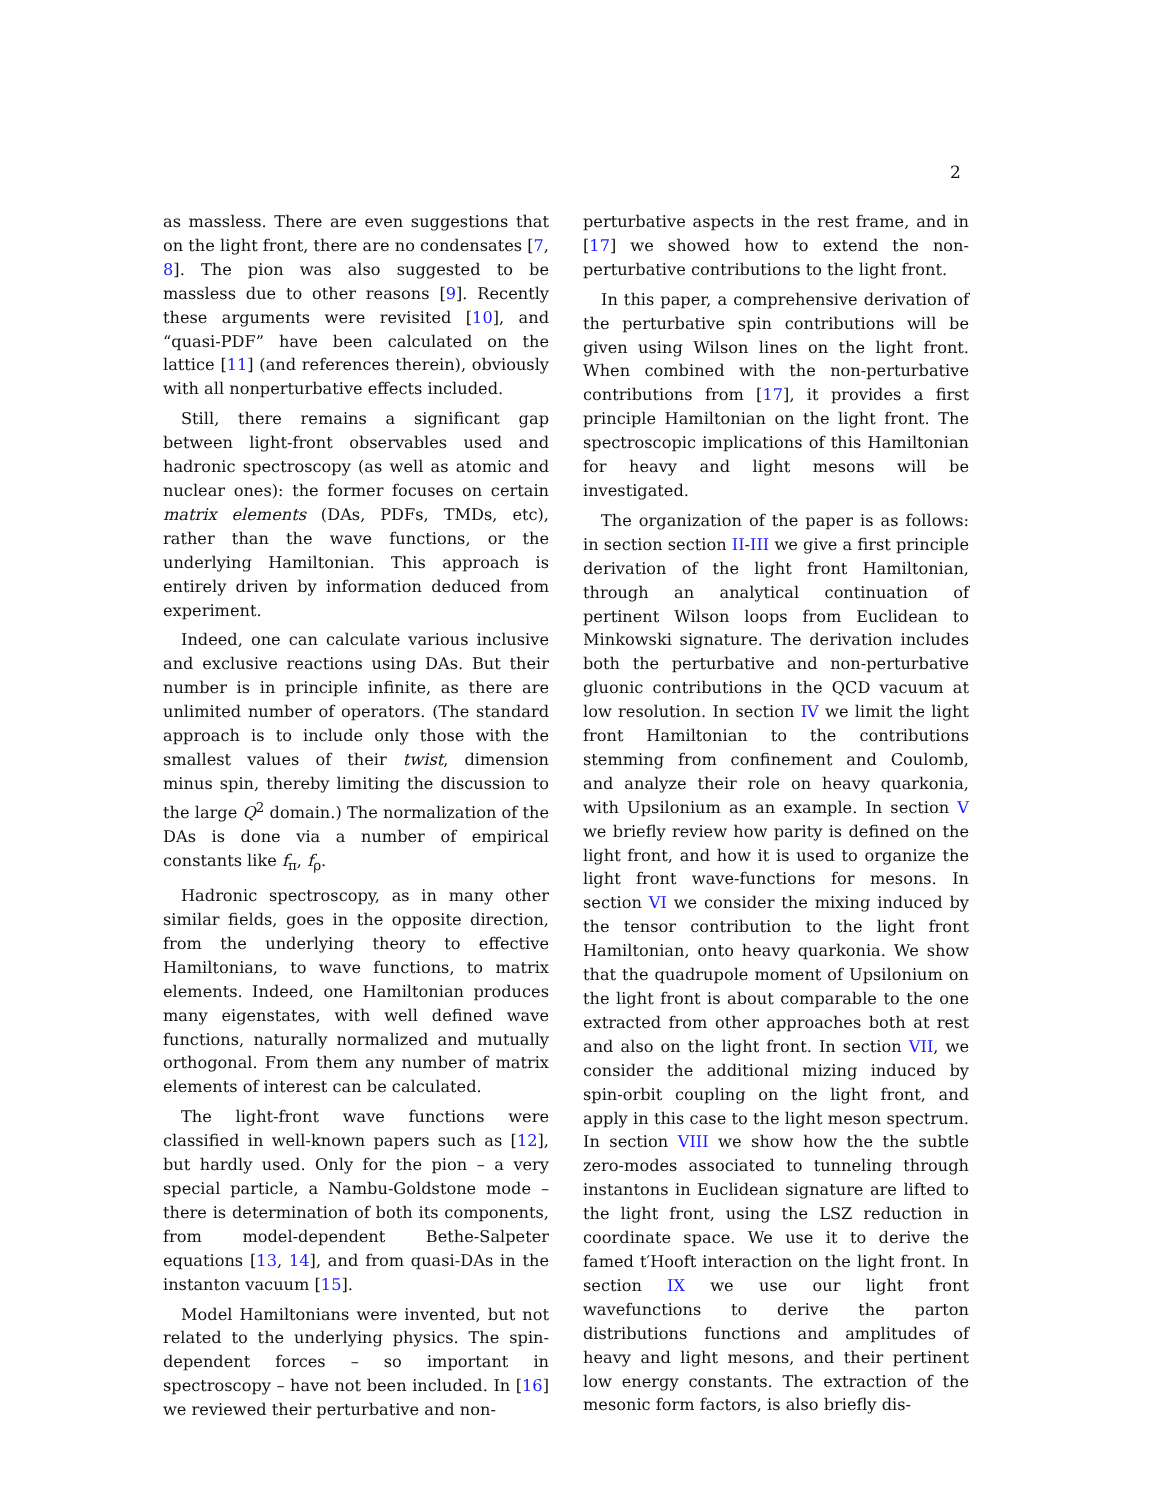2
as massless. There are even suggestions that on the light front, there are no condensates [7, 8]. The pion was also suggested to be massless due to other reasons [9]. Recently these arguments were revisited [10], and “quasi-PDF” have been calculated on the lattice [11] (and references therein), obviously with all nonperturbative effects included.
Still, there remains a significant gap between light-front observables used and hadronic spectroscopy (as well as atomic and nuclear ones): the former focuses on certain matrix elements (DAs, PDFs, TMDs, etc), rather than the wave functions, or the underlying Hamiltonian. This approach is entirely driven by information deduced from experiment.
Indeed, one can calculate various inclusive and exclusive reactions using DAs. But their number is in principle infinite, as there are unlimited number of operators. (The standard approach is to include only those with the smallest values of their twist, dimension minus spin, thereby limiting the discussion to the large Q<sup>2</sup> domain.) The normalization of the DAs is done via a number of empirical constants like f<sub>π</sub>, f<sub>ρ</sub>.
Hadronic spectroscopy, as in many other similar fields, goes in the opposite direction, from the underlying theory to effective Hamiltonians, to wave functions, to matrix elements. Indeed, one Hamiltonian produces many eigenstates, with well defined wave functions, naturally normalized and mutually orthogonal. From them any number of matrix elements of interest can be calculated.
The light-front wave functions were classified in well-known papers such as [12], but hardly used. Only for the pion – a very special particle, a Nambu-Goldstone mode – there is determination of both its components, from model-dependent Bethe-Salpeter equations [13, 14], and from quasi-DAs in the instanton vacuum [15].
Model Hamiltonians were invented, but not related to the underlying physics. The spin-dependent forces – so important in spectroscopy – have not been included. In [16] we reviewed their perturbative and non-
perturbative aspects in the rest frame, and in [17] we showed how to extend the non-perturbative contributions to the light front.
In this paper, a comprehensive derivation of the perturbative spin contributions will be given using Wilson lines on the light front. When combined with the non-perturbative contributions from [17], it provides a first principle Hamiltonian on the light front. The spectroscopic implications of this Hamiltonian for heavy and light mesons will be investigated.
The organization of the paper is as follows: in section section II-III we give a first principle derivation of the light front Hamiltonian, through an analytical continuation of pertinent Wilson loops from Euclidean to Minkowski signature. The derivation includes both the perturbative and non-perturbative gluonic contributions in the QCD vacuum at low resolution. In section IV we limit the light front Hamiltonian to the contributions stemming from confinement and Coulomb, and analyze their role on heavy quarkonia, with Upsilonium as an example. In section V we briefly review how parity is defined on the light front, and how it is used to organize the light front wave-functions for mesons. In section VI we consider the mixing induced by the tensor contribution to the light front Hamiltonian, onto heavy quarkonia. We show that the quadrupole moment of Upsilonium on the light front is about comparable to the one extracted from other approaches both at rest and also on the light front. In section VII, we consider the additional mizing induced by spin-orbit coupling on the light front, and apply in this case to the light meson spectrum. In section VIII we show how the the subtle zero-modes associated to tunneling through instantons in Euclidean signature are lifted to the light front, using the LSZ reduction in coordinate space. We use it to derive the famed t′Hooft interaction on the light front. In section IX we use our light front wavefunctions to derive the parton distributions functions and amplitudes of heavy and light mesons, and their pertinent low energy constants. The extraction of the mesonic form factors, is also briefly dis-